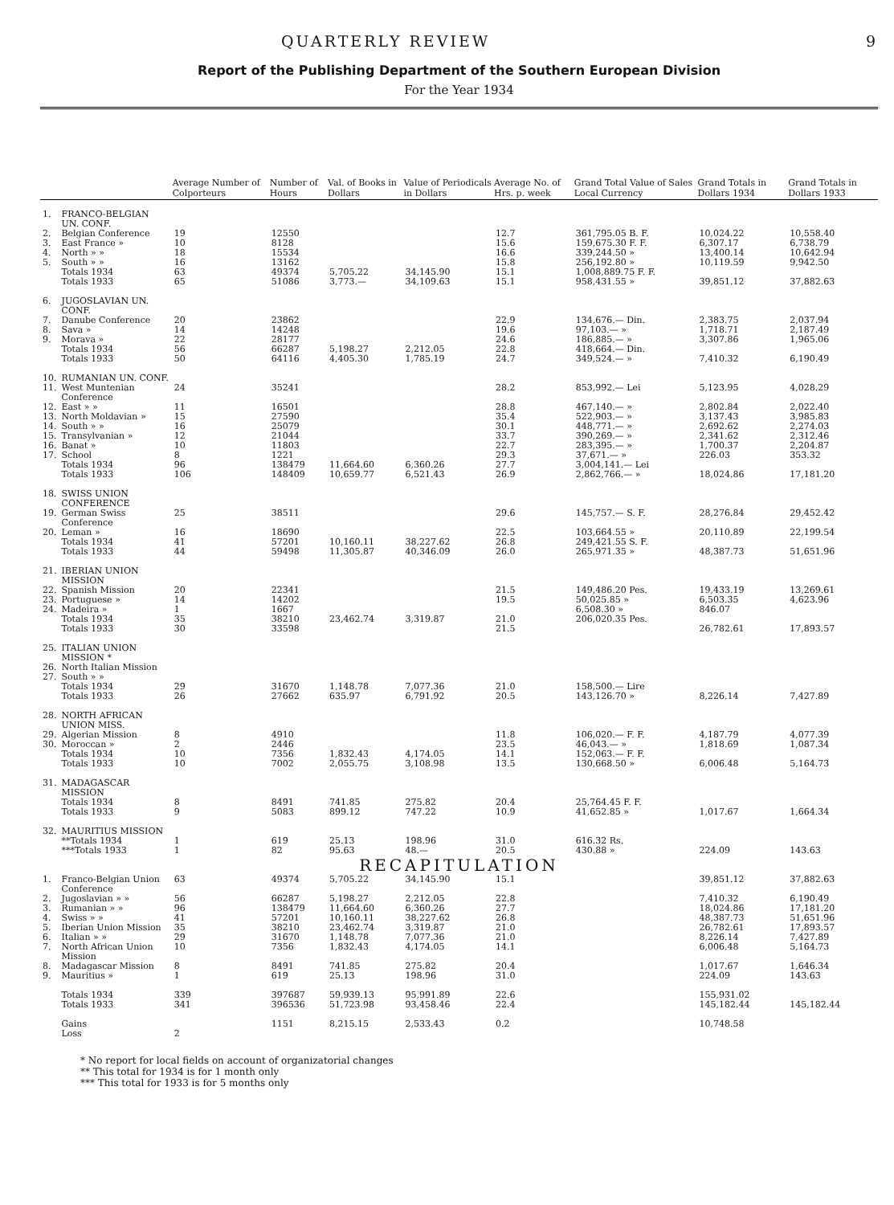QUARTERLY REVIEW 9
Report of the Publishing Department of the Southern European Division
For the Year 1934
| | | Average Number of Colporteurs | Number of Hours | Val. of Books in Dollars | Value of Periodicals in Dollars | Average No. of Hrs. p. week | Grand Total Value of Sales Local Currency | Grand Totals in Dollars 1934 | Grand Totals in Dollars 1933 |
| --- | --- | --- | --- | --- | --- | --- | --- | --- | --- |
| 1. | FRANCO-BELGIAN UN. CONF. | | | | | | | | |
| 2. | Belgian Conference | 19 | 12550 | | | 12.7 | 361,795.05 B. F. | 10,024.22 | 10,558.40 |
| 3. | East France » | 10 | 8128 | | | 15.6 | 159,675.30 F. F. | 6,307.17 | 6,738.79 |
| 4. | North » » | 18 | 15534 | | | 16.6 | 339,244.50 » | 13,400.14 | 10,642.94 |
| 5. | South » » | 16 | 13162 | | | 15.8 | 256,192.80 » | 10,119.59 | 9,942.50 |
| | Totals 1934 | 63 | 49374 | 5,705.22 | 34,145.90 | 15.1 | 1,008,889.75 F. F. | | |
| | Totals 1933 | 65 | 51086 | 3,773.— | 34,109.63 | 15.1 | 958,431.55 » | 39,851.12 | 37,882.63 |
| 6. | JUGOSLAVIAN UN. CONF. | | | | | | | | |
| 7. | Danube Conference | 20 | 23862 | | | 22.9 | 134,676.— Din. | 2,383.75 | 2,037.94 |
| 8. | Sava » | 14 | 14248 | | | 19.6 | 97,103.— » | 1,718.71 | 2,187.49 |
| 9. | Morava » | 22 | 28177 | | | 24.6 | 186,885.— » | 3,307.86 | 1,965.06 |
| | Totals 1934 | 56 | 66287 | 5,198.27 | 2,212.05 | 22.8 | 418,664.— Din. | | |
| | Totals 1933 | 50 | 64116 | 4,405.30 | 1,785.19 | 24.7 | 349,524.— » | 7,410.32 | 6,190.49 |
| 10. | RUMANIAN UN. CONF. | | | | | | | | |
| 11. | West Muntenian Conference | 24 | 35241 | | | 28.2 | 853,992.— Lei | 5,123.95 | 4,028.29 |
| 12. | East » » | 11 | 16501 | | | 28.8 | 467,140.— » | 2,802.84 | 2,022.40 |
| 13. | North Moldavian » | 15 | 27590 | | | 35.4 | 522,903.— » | 3,137.43 | 3,985.83 |
| 14. | South » » | 16 | 25079 | | | 30.1 | 448,771.— » | 2,692.62 | 2,274.03 |
| 15. | Transylvanian » | 12 | 21044 | | | 33.7 | 390,269.— » | 2,341.62 | 2,312.46 |
| 16. | Banat » | 10 | 11803 | | | 22.7 | 283,395.— » | 1,700.37 | 2,204.87 |
| 17. | School | 8 | 1221 | | | 29.3 | 37,671.— » | 226.03 | 353.32 |
| | Totals 1934 | 96 | 138479 | 11,664.60 | 6,360.26 | 27.7 | 3,004,141.— Lei | | |
| | Totals 1933 | 106 | 148409 | 10,659.77 | 6,521.43 | 26.9 | 2,862,766.— » | 18,024.86 | 17,181.20 |
| 18. | SWISS UNION CONFERENCE | | | | | | | | |
| 19. | German Swiss Conference | 25 | 38511 | | | 29.6 | 145,757.— S. F. | 28,276.84 | 29,452.42 |
| 20. | Leman » | 16 | 18690 | | | 22.5 | 103,664.55 » | 20,110.89 | 22,199.54 |
| | Totals 1934 | 41 | 57201 | 10,160.11 | 38,227.62 | 26.8 | 249,421.55 S. F. | | |
| | Totals 1933 | 44 | 59498 | 11,305.87 | 40,346.09 | 26.0 | 265,971.35 » | 48,387.73 | 51,651.96 |
| 21. | IBERIAN UNION MISSION | | | | | | | | |
| 22. | Spanish Mission | 20 | 22341 | | | 21.5 | 149,486.20 Pes. | 19,433.19 | 13,269.61 |
| 23. | Portuguese » | 14 | 14202 | | | 19.5 | 50,025.85 » | 6,503.35 | 4,623.96 |
| 24. | Madeira » | 1 | 1667 | | | | 6,508.30 » | 846.07 | |
| | Totals 1934 | 35 | 38210 | 23,462.74 | 3,319.87 | 21.0 | 206,020.35 Pes. | | |
| | Totals 1933 | 30 | 33598 | | | 21.5 | | 26,782.61 | 17,893.57 |
| 25. | ITALIAN UNION MISSION * | | | | | | | | |
| 26. | North Italian Mission | | | | | | | | |
| 27. | South » » | | | | | | | | |
| | Totals 1934 | 29 | 31670 | 1,148.78 | 7,077.36 | 21.0 | 158,500.— Lire | | |
| | Totals 1933 | 26 | 27662 | 635.97 | 6,791.92 | 20.5 | 143,126.70 » | 8,226.14 | 7,427.89 |
| 28. | NORTH AFRICAN UNION MISS. | | | | | | | | |
| 29. | Algerian Mission | 8 | 4910 | | | 11.8 | 106,020.— F. F. | 4,187.79 | 4,077.39 |
| 30. | Moroccan » | 2 | 2446 | | | 23.5 | 46,043.— » | 1,818.69 | 1,087.34 |
| | Totals 1934 | 10 | 7356 | 1,832.43 | 4,174.05 | 14.1 | 152,063.— F. F. | | |
| | Totals 1933 | 10 | 7002 | 2,055.75 | 3,108.98 | 13.5 | 130,668.50 » | 6,006.48 | 5,164.73 |
| 31. | MADAGASCAR MISSION | | | | | | | | |
| | Totals 1934 | 8 | 8491 | 741.85 | 275.82 | 20.4 | 25,764.45 F. F. | | |
| | Totals 1933 | 9 | 5083 | 899.12 | 747.22 | 10.9 | 41,652.85 » | 1,017.67 | 1,664.34 |
| 32. | MAURITIUS MISSION | | | | | | | | |
| | **Totals 1934 | 1 | 619 | 25.13 | 198.96 | 31.0 | 616.32 Rs. | | |
| | ***Totals 1933 | 1 | 82 | 95.63 | 48.— | 20.5 | 430.88 » | 224.09 | 143.63 |
| RECAPITULATION | | | | | | | | | |
| 1. | Franco-Belgian Union Conference | 63 | 49374 | 5,705.22 | 34,145.90 | 15.1 | | 39,851.12 | 37,882.63 |
| 2. | Jugoslavian » » | 56 | 66287 | 5,198.27 | 2,212.05 | 22.8 | | 7,410.32 | 6,190.49 |
| 3. | Rumanian » » | 96 | 138479 | 11,664.60 | 6,360.26 | 27.7 | | 18,024.86 | 17,181.20 |
| 4. | Swiss » » | 41 | 57201 | 10,160.11 | 38,227.62 | 26.8 | | 48,387.73 | 51,651.96 |
| 5. | Iberian Union Mission | 35 | 38210 | 23,462.74 | 3,319.87 | 21.0 | | 26,782.61 | 17,893.57 |
| 6. | Italian » » | 29 | 31670 | 1,148.78 | 7,077.36 | 21.0 | | 8,226.14 | 7,427.89 |
| 7. | North African Union Mission | 10 | 7356 | 1,832.43 | 4,174.05 | 14.1 | | 6,006.48 | 5,164.73 |
| 8. | Madagascar Mission | 8 | 8491 | 741.85 | 275.82 | 20.4 | | 1,017.67 | 1,646.34 |
| 9. | Mauritius » | 1 | 619 | 25.13 | 198.96 | 31.0 | | 224.09 | 143.63 |
| | Totals 1934 | 339 | 397687 | 59,939.13 | 95,991.89 | 22.6 | | 155,931.02 | |
| | Totals 1933 | 341 | 396536 | 51,723.98 | 93,458.46 | 22.4 | | 145,182.44 | 145,182.44 |
| | Gains | | 1151 | 8,215.15 | 2,533.43 | 0.2 | | 10,748.58 | |
| | Loss | 2 | | | | | | | |
* No report for local fields on account of organizatorial changes
** This total for 1934 is for 1 month only
*** This total for 1933 is for 5 months only